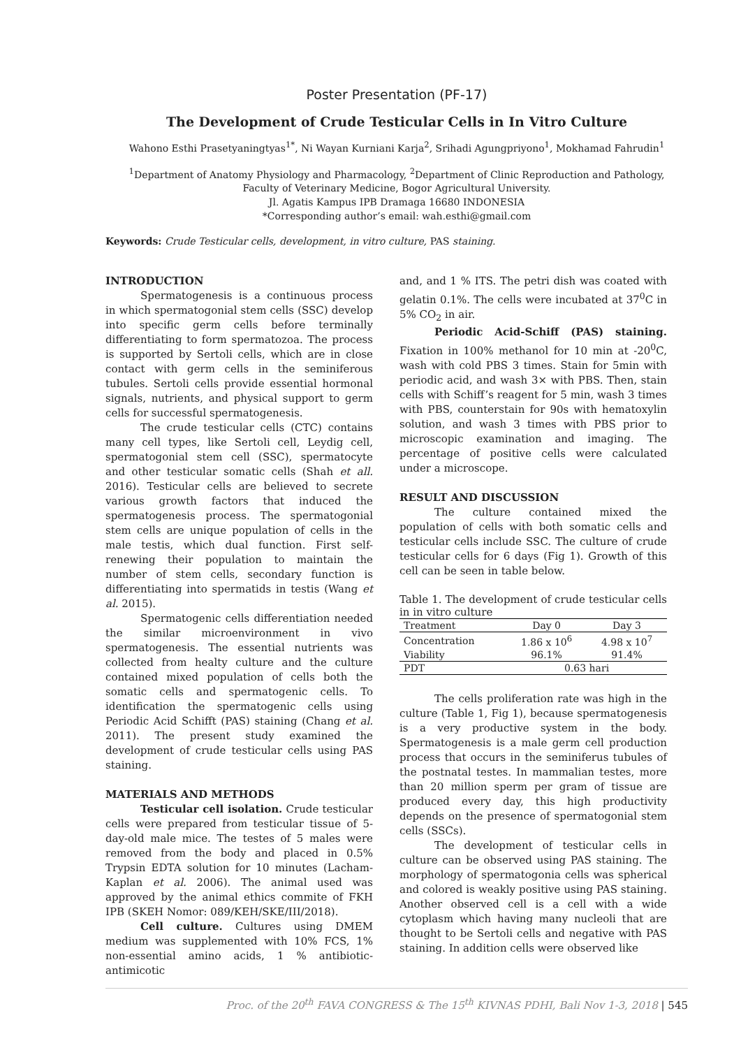Poster Presentation (PF-17)
The Development of Crude Testicular Cells in In Vitro Culture
Wahono Esthi Prasetyaningtyas<sup>1*</sup>, Ni Wayan Kurniani Karja<sup>2</sup>, Srihadi Agungpriyono<sup>1</sup>, Mokhamad Fahrudin<sup>1</sup>
<sup>1</sup> Department of Anatomy Physiology and Pharmacology, <sup>2</sup>Department of Clinic Reproduction and Pathology,
Faculty of Veterinary Medicine, Bogor Agricultural University.
Jl. Agatis Kampus IPB Dramaga 16680 INDONESIA
*Corresponding author’s email: wah.esthi@gmail.com
Keywords: Crude Testicular cells, development, in vitro culture, PAS staining.
INTRODUCTION
Spermatogenesis is a continuous process in which spermatogonial stem cells (SSC) develop into specific germ cells before terminally differentiating to form spermatozoa. The process is supported by Sertoli cells, which are in close contact with germ cells in the seminiferous tubules. Sertoli cells provide essential hormonal signals, nutrients, and physical support to germ cells for successful spermatogenesis.
The crude testicular cells (CTC) contains many cell types, like Sertoli cell, Leydig cell, spermatogonial stem cell (SSC), spermatocyte and other testicular somatic cells (Shah et all. 2016). Testicular cells are believed to secrete various growth factors that induced the spermatogenesis process. The spermatogonial stem cells are unique population of cells in the male testis, which dual function. First self-renewing their population to maintain the number of stem cells, secondary function is differentiating into spermatids in testis (Wang et al. 2015).
Spermatogenic cells differentiation needed the similar microenvironment in vivo spermatogenesis. The essential nutrients was collected from healty culture and the culture contained mixed population of cells both the somatic cells and spermatogenic cells. To identification the spermatogenic cells using Periodic Acid Schifft (PAS) staining (Chang et al. 2011). The present study examined the development of crude testicular cells using PAS staining.
MATERIALS AND METHODS
Testicular cell isolation. Crude testicular cells were prepared from testicular tissue of 5-day-old male mice. The testes of 5 males were removed from the body and placed in 0.5% Trypsin EDTA solution for 10 minutes (Lacham-Kaplan et al. 2006). The animal used was approved by the animal ethics commite of FKH IPB (SKEH Nomor: 089/KEH/SKE/III/2018).
Cell culture. Cultures using DMEM medium was supplemented with 10% FCS, 1% non-essential amino acids, 1 % antibiotic-antimicotic
and, and 1 % ITS. The petri dish was coated with gelatin 0.1%. The cells were incubated at 37<sup>0</sup>C in 5% CO<sub>2</sub> in air.
Periodic Acid-Schiff (PAS) staining. Fixation in 100% methanol for 10 min at -20<sup>0</sup>C, wash with cold PBS 3 times. Stain for 5min with periodic acid, and wash 3× with PBS. Then, stain cells with Schiff’s reagent for 5 min, wash 3 times with PBS, counterstain for 90s with hematoxylin solution, and wash 3 times with PBS prior to microscopic examination and imaging. The percentage of positive cells were calculated under a microscope.
RESULT AND DISCUSSION
The culture contained mixed the population of cells with both somatic cells and testicular cells include SSC. The culture of crude testicular cells for 6 days (Fig 1). Growth of this cell can be seen in table below.
Table 1. The development of crude testicular cells in in vitro culture
| Treatment | Day 0 | Day 3 |
| --- | --- | --- |
| Concentration | 1.86 x 10<sup>6</sup> | 4.98 x 10<sup>7</sup> |
| Viability | 96.1% | 91.4% |
| PDT | 0.63 hari | |
The cells proliferation rate was high in the culture (Table 1, Fig 1), because spermatogenesis is a very productive system in the body. Spermatogenesis is a male germ cell production process that occurs in the seminiferus tubules of the postnatal testes. In mammalian testes, more than 20 million sperm per gram of tissue are produced every day, this high productivity depends on the presence of spermatogonial stem cells (SSCs).
The development of testicular cells in culture can be observed using PAS staining. The morphology of spermatogonia cells was spherical and colored is weakly positive using PAS staining. Another observed cell is a cell with a wide cytoplasm which having many nucleoli that are thought to be Sertoli cells and negative with PAS staining. In addition cells were observed like
Proc. of the 20<sup>th</sup> FAVA CONGRESS & The 15<sup>th</sup> KIVNAS PDHI, Bali Nov 1-3, 2018 | 545